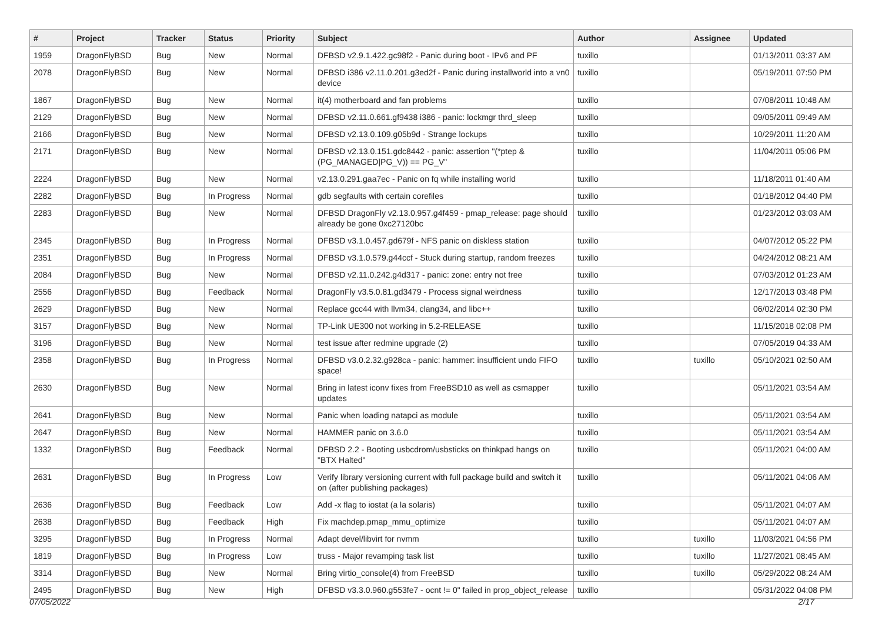| # | Project | Tracker | Status | Priority | Subject | Author | Assignee | Updated |
| --- | --- | --- | --- | --- | --- | --- | --- | --- |
| 1959 | DragonFlyBSD | Bug | New | Normal | DFBSD v2.9.1.422.gc98f2 - Panic during boot - IPv6 and PF | tuxillo | | 01/13/2011 03:37 AM |
| 2078 | DragonFlyBSD | Bug | New | Normal | DFBSD i386 v2.11.0.201.g3ed2f - Panic during installworld into a vn0 device | tuxillo | | 05/19/2011 07:50 PM |
| 1867 | DragonFlyBSD | Bug | New | Normal | it(4) motherboard and fan problems | tuxillo | | 07/08/2011 10:48 AM |
| 2129 | DragonFlyBSD | Bug | New | Normal | DFBSD v2.11.0.661.gf9438 i386 - panic: lockmgr thrd_sleep | tuxillo | | 09/05/2011 09:49 AM |
| 2166 | DragonFlyBSD | Bug | New | Normal | DFBSD v2.13.0.109.g05b9d - Strange lockups | tuxillo | | 10/29/2011 11:20 AM |
| 2171 | DragonFlyBSD | Bug | New | Normal | DFBSD v2.13.0.151.gdc8442 - panic: assertion "(*ptep & (PG_MANAGED/PG_V)) == PG_V" | tuxillo | | 11/04/2011 05:06 PM |
| 2224 | DragonFlyBSD | Bug | New | Normal | v2.13.0.291.gaa7ec - Panic on fq while installing world | tuxillo | | 11/18/2011 01:40 AM |
| 2282 | DragonFlyBSD | Bug | In Progress | Normal | gdb segfaults with certain corefiles | tuxillo | | 01/18/2012 04:40 PM |
| 2283 | DragonFlyBSD | Bug | New | Normal | DFBSD DragonFly v2.13.0.957.g4f459 - pmap_release: page should already be gone 0xc27120bc | tuxillo | | 01/23/2012 03:03 AM |
| 2345 | DragonFlyBSD | Bug | In Progress | Normal | DFBSD v3.1.0.457.gd679f - NFS panic on diskless station | tuxillo | | 04/07/2012 05:22 PM |
| 2351 | DragonFlyBSD | Bug | In Progress | Normal | DFBSD v3.1.0.579.g44ccf - Stuck during startup, random freezes | tuxillo | | 04/24/2012 08:21 AM |
| 2084 | DragonFlyBSD | Bug | New | Normal | DFBSD v2.11.0.242.g4d317 - panic: zone: entry not free | tuxillo | | 07/03/2012 01:23 AM |
| 2556 | DragonFlyBSD | Bug | Feedback | Normal | DragonFly v3.5.0.81.gd3479 - Process signal weirdness | tuxillo | | 12/17/2013 03:48 PM |
| 2629 | DragonFlyBSD | Bug | New | Normal | Replace gcc44 with llvm34, clang34, and libc++ | tuxillo | | 06/02/2014 02:30 PM |
| 3157 | DragonFlyBSD | Bug | New | Normal | TP-Link UE300 not working in 5.2-RELEASE | tuxillo | | 11/15/2018 02:08 PM |
| 3196 | DragonFlyBSD | Bug | New | Normal | test issue after redmine upgrade (2) | tuxillo | | 07/05/2019 04:33 AM |
| 2358 | DragonFlyBSD | Bug | In Progress | Normal | DFBSD v3.0.2.32.g928ca - panic: hammer: insufficient undo FIFO space! | tuxillo | tuxillo | 05/10/2021 02:50 AM |
| 2630 | DragonFlyBSD | Bug | New | Normal | Bring in latest iconv fixes from FreeBSD10 as well as csmapper updates | tuxillo | | 05/11/2021 03:54 AM |
| 2641 | DragonFlyBSD | Bug | New | Normal | Panic when loading natapci as module | tuxillo | | 05/11/2021 03:54 AM |
| 2647 | DragonFlyBSD | Bug | New | Normal | HAMMER panic on 3.6.0 | tuxillo | | 05/11/2021 03:54 AM |
| 1332 | DragonFlyBSD | Bug | Feedback | Normal | DFBSD 2.2 - Booting usbcdrom/usbsticks on thinkpad hangs on "BTX Halted" | tuxillo | | 05/11/2021 04:00 AM |
| 2631 | DragonFlyBSD | Bug | In Progress | Low | Verify library versioning current with full package build and switch it on (after publishing packages) | tuxillo | | 05/11/2021 04:06 AM |
| 2636 | DragonFlyBSD | Bug | Feedback | Low | Add -x flag to iostat (a la solaris) | tuxillo | | 05/11/2021 04:07 AM |
| 2638 | DragonFlyBSD | Bug | Feedback | High | Fix machdep.pmap_mmu_optimize | tuxillo | | 05/11/2021 04:07 AM |
| 3295 | DragonFlyBSD | Bug | In Progress | Normal | Adapt devel/libvirt for nvmm | tuxillo | tuxillo | 11/03/2021 04:56 PM |
| 1819 | DragonFlyBSD | Bug | In Progress | Low | truss - Major revamping task list | tuxillo | tuxillo | 11/27/2021 08:45 AM |
| 3314 | DragonFlyBSD | Bug | New | Normal | Bring virtio_console(4) from FreeBSD | tuxillo | tuxillo | 05/29/2022 08:24 AM |
| 2495 | DragonFlyBSD | Bug | New | High | DFBSD v3.3.0.960.g553fe7 - ocnt != 0" failed in prop_object_release | tuxillo | | 05/31/2022 04:08 PM |
07/05/2022 2/17